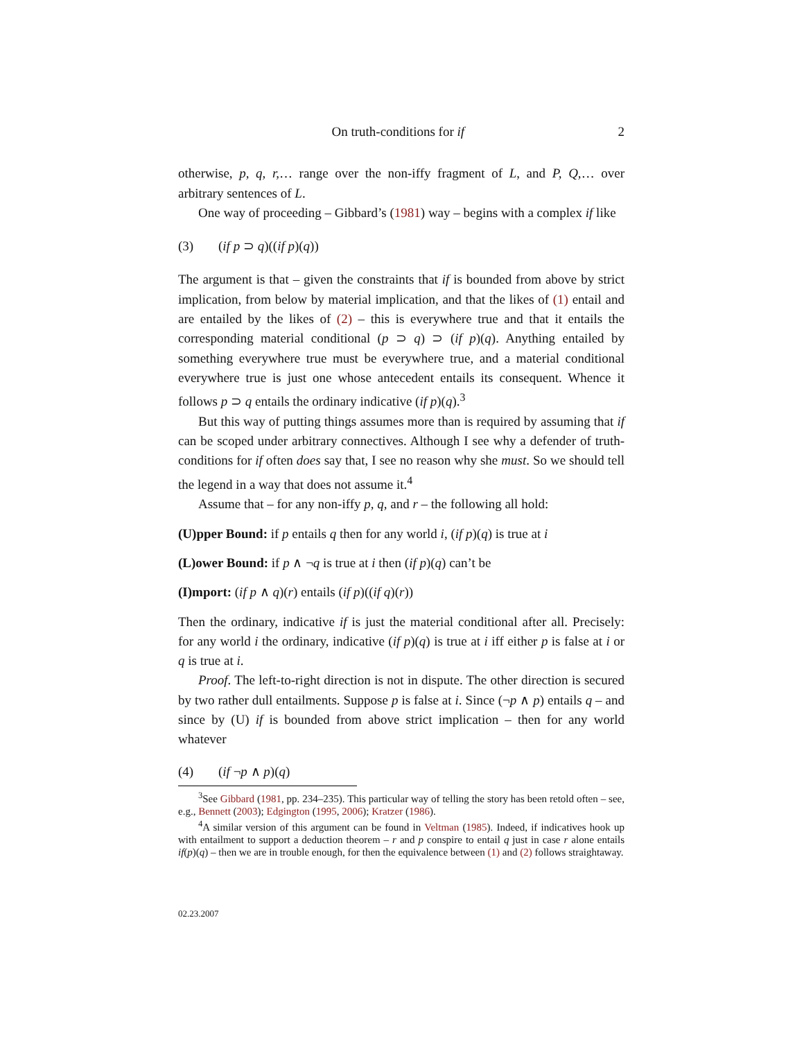On truth-conditions for if 2
otherwise, p, q, r,… range over the non-iffy fragment of L, and P, Q,… over arbitrary sentences of L.
One way of proceeding – Gibbard’s (1981) way – begins with a complex if like
(3) (if p ⊃ q)((if p)(q))
The argument is that – given the constraints that if is bounded from above by strict implication, from below by material implication, and that the likes of (1) entail and are entailed by the likes of (2) – this is everywhere true and that it entails the corresponding material conditional (p ⊃ q) ⊃ (if p)(q). Anything entailed by something everywhere true must be everywhere true, and a material conditional everywhere true is just one whose antecedent entails its consequent. Whence it follows p ⊃ q entails the ordinary indicative (if p)(q).<sup>3</sup>
But this way of putting things assumes more than is required by assuming that if can be scoped under arbitrary connectives. Although I see why a defender of truth-conditions for if often does say that, I see no reason why she must. So we should tell the legend in a way that does not assume it.<sup>4</sup>
Assume that – for any non-iffy p, q, and r – the following all hold:
(U)pper Bound: if p entails q then for any world i, (if p)(q) is true at i
(L)ower Bound: if p ∧ ¬q is true at i then (if p)(q) can’t be
(I)mport: (if p ∧ q)(r) entails (if p)((if q)(r))
Then the ordinary, indicative if is just the material conditional after all. Precisely: for any world i the ordinary, indicative (if p)(q) is true at i iff either p is false at i or q is true at i.
Proof. The left-to-right direction is not in dispute. The other direction is secured by two rather dull entailments. Suppose p is false at i. Since (¬p ∧ p) entails q – and since by (U) if is bounded from above strict implication – then for any world whatever
(4) (if ¬p ∧ p)(q)
<sup>3</sup> See Gibbard (1981, pp. 234–235). This particular way of telling the story has been retold often – see, e.g., Bennett (2003); Edgington (1995, 2006); Kratzer (1986).
<sup>4</sup> A similar version of this argument can be found in Veltman (1985). Indeed, if indicatives hook up with entailment to support a deduction theorem – r and p conspire to entail q just in case r alone entails if(p)(q) – then we are in trouble enough, for then the equivalence between (1) and (2) follows straightaway.
02.23.2007